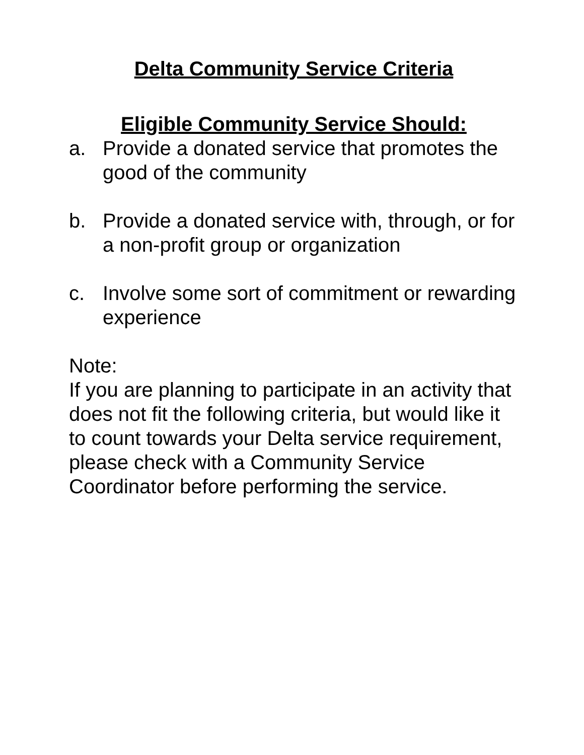Delta Community Service Criteria
Eligible Community Service Should:
a. Provide a donated service that promotes the good of the community
b. Provide a donated service with, through, or for a non-profit group or organization
c. Involve some sort of commitment or rewarding experience
Note:
If you are planning to participate in an activity that does not fit the following criteria, but would like it to count towards your Delta service requirement, please check with a Community Service Coordinator before performing the service.